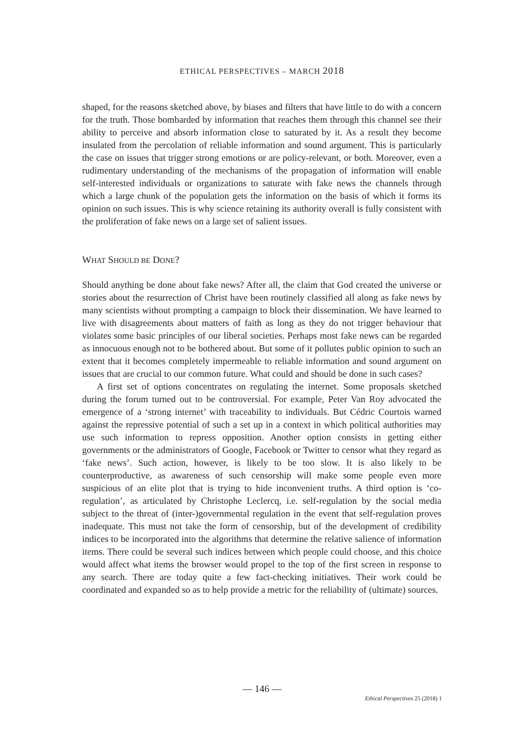ETHICAL PERSPECTIVES – MARCH 2018
shaped, for the reasons sketched above, by biases and filters that have little to do with a concern for the truth. Those bombarded by information that reaches them through this channel see their ability to perceive and absorb information close to saturated by it. As a result they become insulated from the percolation of reliable information and sound argument. This is particularly the case on issues that trigger strong emotions or are policy-relevant, or both. Moreover, even a rudimentary understanding of the mechanisms of the propagation of information will enable self-interested individuals or organizations to saturate with fake news the channels through which a large chunk of the population gets the information on the basis of which it forms its opinion on such issues. This is why science retaining its authority overall is fully consistent with the proliferation of fake news on a large set of salient issues.
WHAT SHOULD BE DONE?
Should anything be done about fake news? After all, the claim that God created the universe or stories about the resurrection of Christ have been routinely classified all along as fake news by many scientists without prompting a campaign to block their dissemination. We have learned to live with disagreements about matters of faith as long as they do not trigger behaviour that violates some basic principles of our liberal societies. Perhaps most fake news can be regarded as innocuous enough not to be bothered about. But some of it pollutes public opinion to such an extent that it becomes completely impermeable to reliable information and sound argument on issues that are crucial to our common future. What could and should be done in such cases?
A first set of options concentrates on regulating the internet. Some proposals sketched during the forum turned out to be controversial. For example, Peter Van Roy advocated the emergence of a ‘strong internet’ with traceability to individuals. But Cédric Courtois warned against the repressive potential of such a set up in a context in which political authorities may use such information to repress opposition. Another option consists in getting either governments or the administrators of Google, Facebook or Twitter to censor what they regard as ‘fake news’. Such action, however, is likely to be too slow. It is also likely to be counterproductive, as awareness of such censorship will make some people even more suspicious of an elite plot that is trying to hide inconvenient truths. A third option is ‘co-regulation’, as articulated by Christophe Leclercq, i.e. self-regulation by the social media subject to the threat of (inter-)governmental regulation in the event that self-regulation proves inadequate. This must not take the form of censorship, but of the development of credibility indices to be incorporated into the algorithms that determine the relative salience of information items. There could be several such indices between which people could choose, and this choice would affect what items the browser would propel to the top of the first screen in response to any search. There are today quite a few fact-checking initiatives. Their work could be coordinated and expanded so as to help provide a metric for the reliability of (ultimate) sources.
— 146 —
Ethical Perspectives 25 (2018) 1